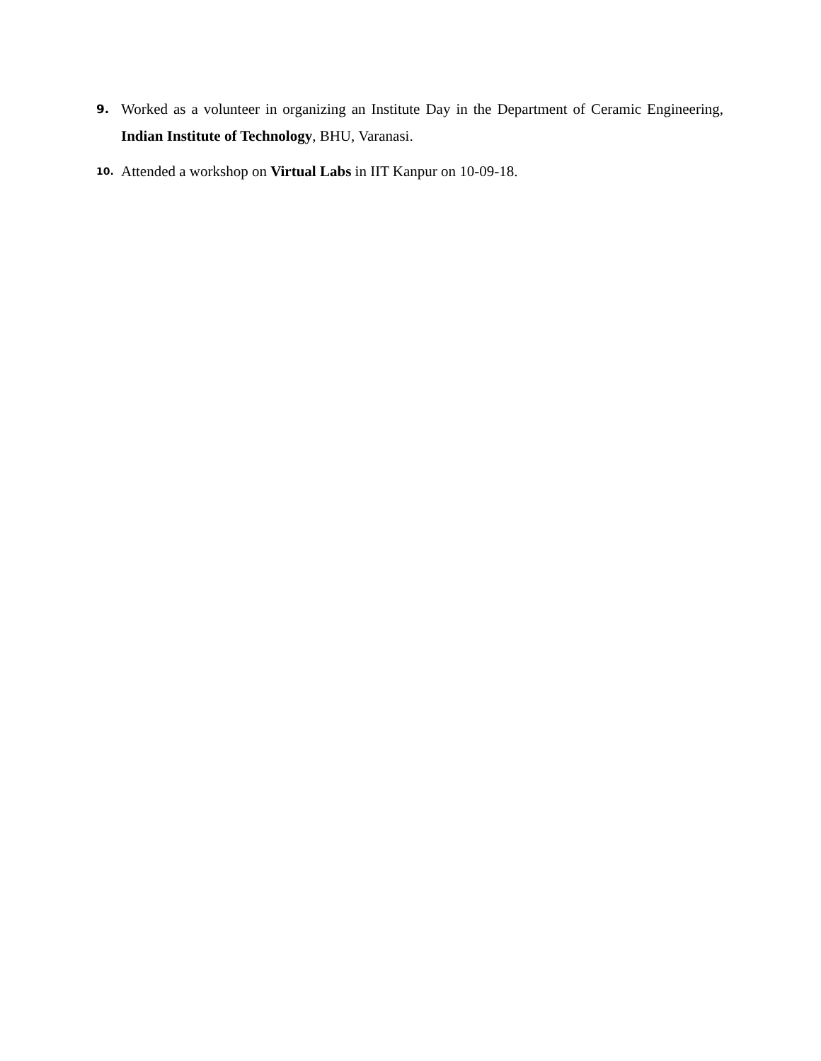9. Worked as a volunteer in organizing an Institute Day in the Department of Ceramic Engineering, Indian Institute of Technology, BHU, Varanasi.
10. Attended a workshop on Virtual Labs in IIT Kanpur on 10-09-18.